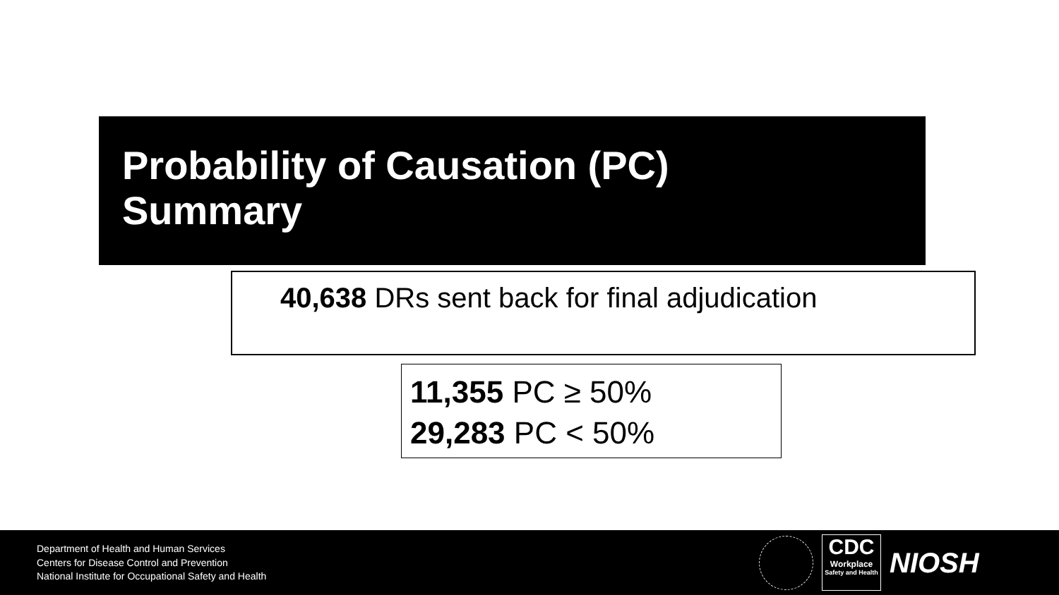Probability of Causation (PC)
Summary
40,638 DRs sent back for final adjudication
11,355 PC ≥ 50%
29,283 PC < 50%
Department of Health and Human Services
Centers for Disease Control and Prevention
National Institute for Occupational Safety and Health
CDC
Workplace
Safety and Health
NIOSH